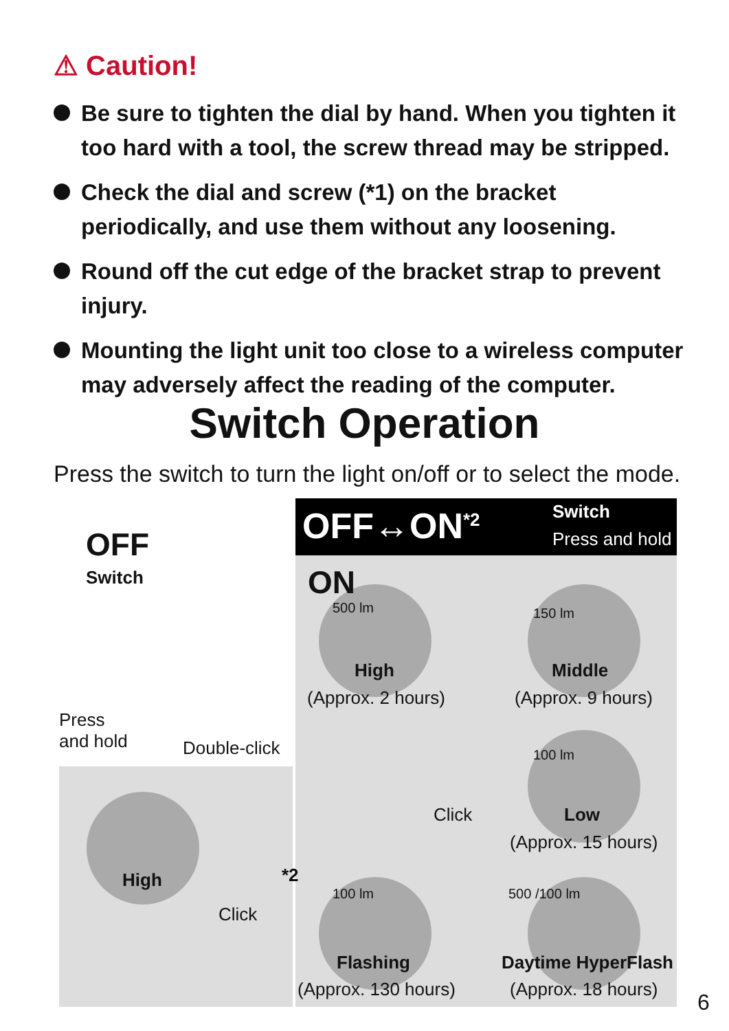⚠ Caution!
Be sure to tighten the dial by hand. When you tighten it too hard with a tool, the screw thread may be stripped.
Check the dial and screw (*1) on the bracket periodically, and use them without any loosening.
Round off the cut edge of the bracket strap to prevent injury.
Mounting the light unit too close to a wireless computer may adversely affect the reading of the computer.
Switch Operation
Press the switch to turn the light on/off or to select the mode.
OFF↔ON<sup>*2</sup> Switch
Press and hold
OFF
Switch
Press
and hold Double-click
High
Click
*2
ON
500 lm
High
(Approx. 2 hours)
150 lm
Middle
(Approx. 9 hours)
Click
100 lm
Low
(Approx. 15 hours)
100 lm
Flashing
(Approx. 130 hours)
500 /100 lm
Daytime HyperFlash
(Approx. 18 hours)
6